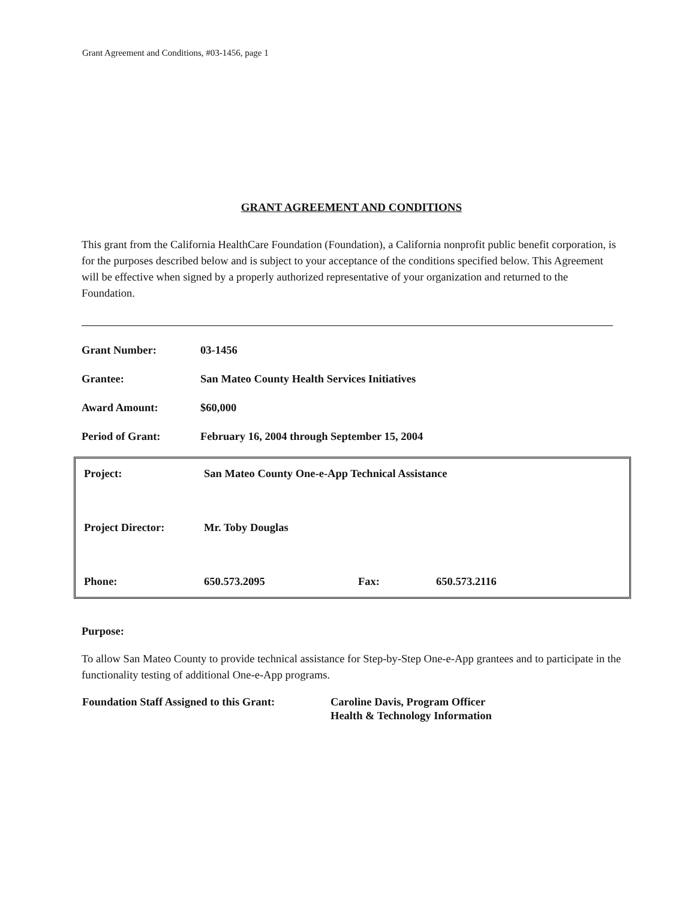Grant Agreement and Conditions, #03-1456, page 1
GRANT AGREEMENT AND CONDITIONS
This grant from the California HealthCare Foundation (Foundation), a California nonprofit public benefit corporation, is for the purposes described below and is subject to your acceptance of the conditions specified below. This Agreement will be effective when signed by a properly authorized representative of your organization and returned to the Foundation.
| Grant Number: | 03-1456 |
| Grantee: | San Mateo County Health Services Initiatives |
| Award Amount: | $60,000 |
| Period of Grant: | February 16, 2004 through September 15, 2004 |
| Project: | San Mateo County One-e-App Technical Assistance | | |
| Project Director: | Mr. Toby Douglas | | |
| Phone: | 650.573.2095 | Fax: | 650.573.2116 |
Purpose:
To allow San Mateo County to provide technical assistance for Step-by-Step One-e-App grantees and to participate in the functionality testing of additional One-e-App programs.
| Foundation Staff Assigned to this Grant: | Caroline Davis, Program Officer |
| | Health & Technology Information |